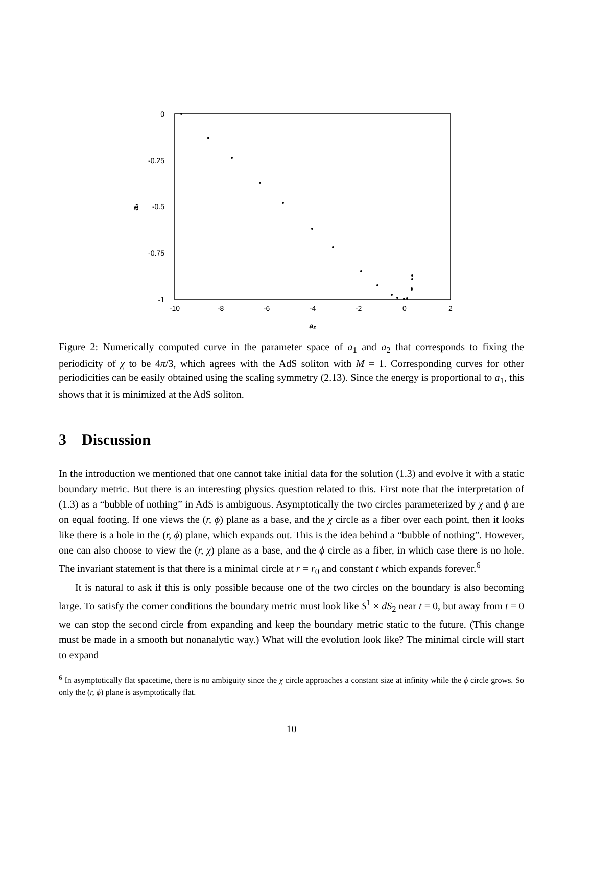0
-0.25
-0.5
-0.75
-1
-10
-8
-6
-4
-2
0
2
a₂
a₁
Figure 2: Numerically computed curve in the parameter space of a<sub>1</sub> and a<sub>2</sub> that corresponds to fixing the periodicity of χ to be 4π/3, which agrees with the AdS soliton with M = 1. Corresponding curves for other periodicities can be easily obtained using the scaling symmetry (2.13). Since the energy is proportional to a<sub>1</sub>, this shows that it is minimized at the AdS soliton.
3 Discussion
In the introduction we mentioned that one cannot take initial data for the solution (1.3) and evolve it with a static boundary metric. But there is an interesting physics question related to this. First note that the interpretation of (1.3) as a “bubble of nothing” in AdS is ambiguous. Asymptotically the two circles parameterized by χ and ϕ are on equal footing. If one views the (r, ϕ) plane as a base, and the χ circle as a fiber over each point, then it looks like there is a hole in the (r, ϕ) plane, which expands out. This is the idea behind a “bubble of nothing”. However, one can also choose to view the (r, χ) plane as a base, and the ϕ circle as a fiber, in which case there is no hole. The invariant statement is that there is a minimal circle at r = r<sub>0</sub> and constant t which expands forever.<sup>6</sup>
It is natural to ask if this is only possible because one of the two circles on the boundary is also becoming large. To satisfy the corner conditions the boundary metric must look like S<sup>1</sup> × dS<sub>2</sub> near t = 0, but away from t = 0 we can stop the second circle from expanding and keep the boundary metric static to the future. (This change must be made in a smooth but nonanalytic way.) What will the evolution look like? The minimal circle will start to expand
<sup>6</sup> In asymptotically flat spacetime, there is no ambiguity since the χ circle approaches a constant size at infinity while the ϕ circle grows. So only the (r, ϕ) plane is asymptotically flat.
10